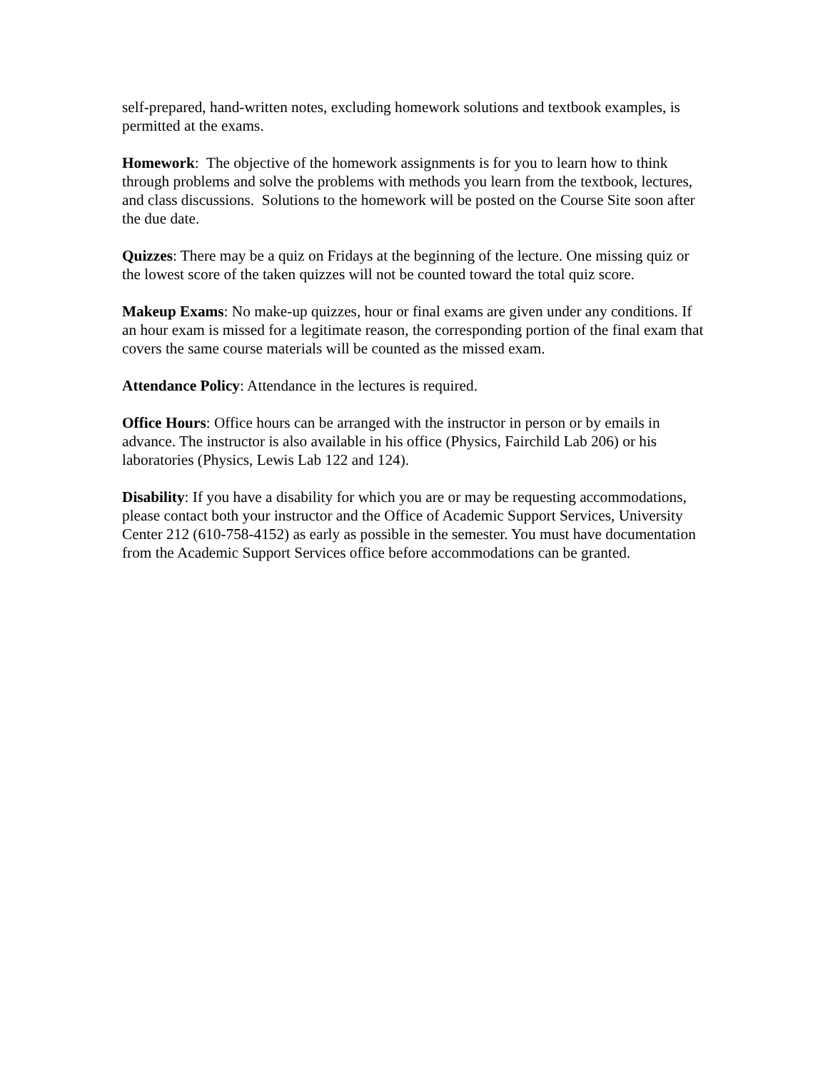self-prepared, hand-written notes, excluding homework solutions and textbook examples, is permitted at the exams.
Homework: The objective of the homework assignments is for you to learn how to think through problems and solve the problems with methods you learn from the textbook, lectures, and class discussions. Solutions to the homework will be posted on the Course Site soon after the due date.
Quizzes: There may be a quiz on Fridays at the beginning of the lecture. One missing quiz or the lowest score of the taken quizzes will not be counted toward the total quiz score.
Makeup Exams: No make-up quizzes, hour or final exams are given under any conditions. If an hour exam is missed for a legitimate reason, the corresponding portion of the final exam that covers the same course materials will be counted as the missed exam.
Attendance Policy: Attendance in the lectures is required.
Office Hours: Office hours can be arranged with the instructor in person or by emails in advance. The instructor is also available in his office (Physics, Fairchild Lab 206) or his laboratories (Physics, Lewis Lab 122 and 124).
Disability: If you have a disability for which you are or may be requesting accommodations, please contact both your instructor and the Office of Academic Support Services, University Center 212 (610-758-4152) as early as possible in the semester. You must have documentation from the Academic Support Services office before accommodations can be granted.